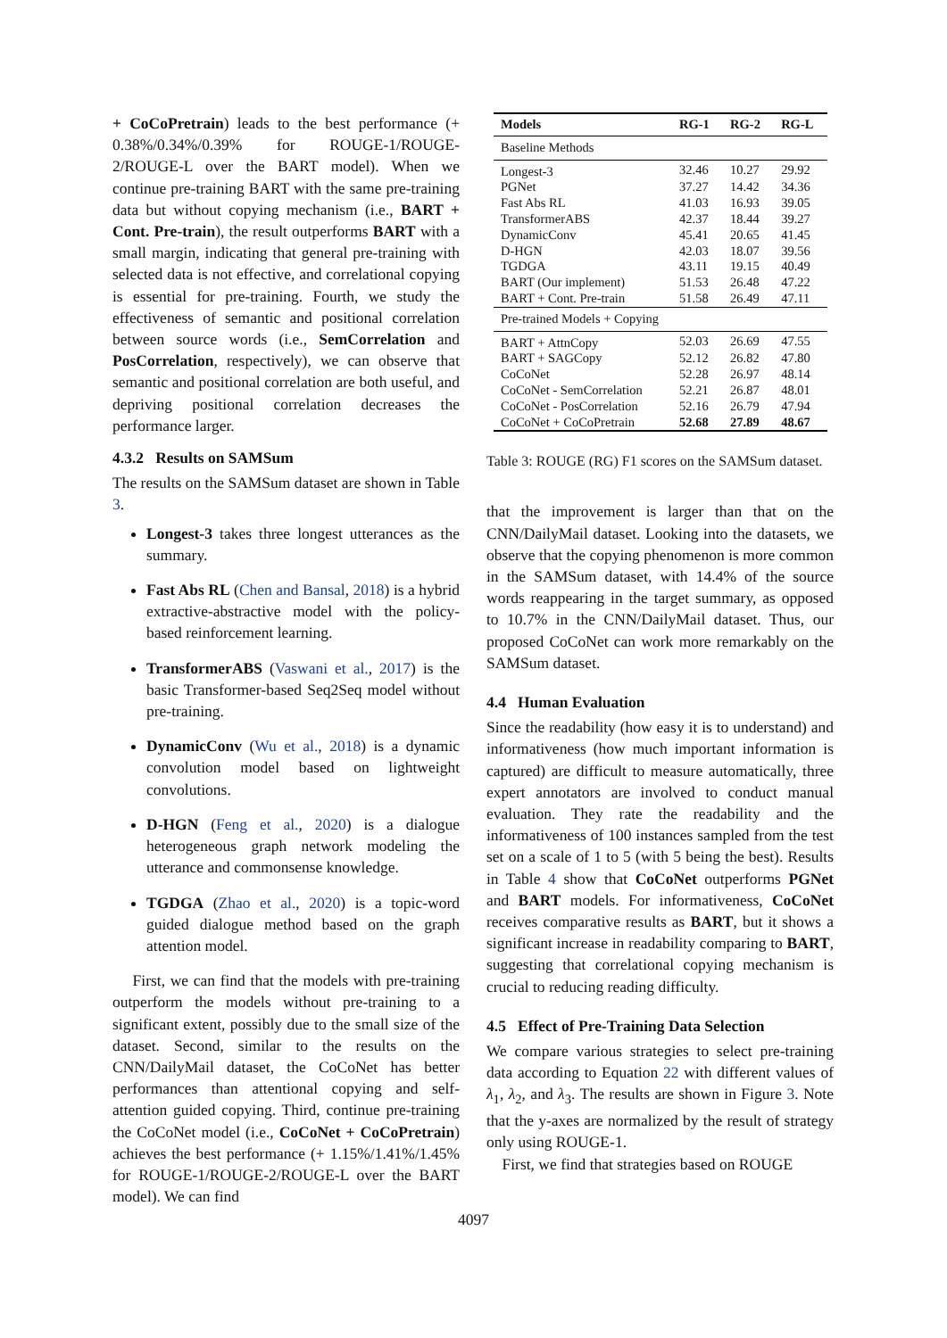+ CoCoPretrain) leads to the best performance (+ 0.38%/0.34%/0.39% for ROUGE-1/ROUGE-2/ROUGE-L over the BART model). When we continue pre-training BART with the same pre-training data but without copying mechanism (i.e., BART + Cont. Pre-train), the result outperforms BART with a small margin, indicating that general pre-training with selected data is not effective, and correlational copying is essential for pre-training. Fourth, we study the effectiveness of semantic and positional correlation between source words (i.e., SemCorrelation and PosCorrelation, respectively), we can observe that semantic and positional correlation are both useful, and depriving positional correlation decreases the performance larger.
4.3.2 Results on SAMSum
The results on the SAMSum dataset are shown in Table 3.
Longest-3 takes three longest utterances as the summary.
Fast Abs RL (Chen and Bansal, 2018) is a hybrid extractive-abstractive model with the policy-based reinforcement learning.
TransformerABS (Vaswani et al., 2017) is the basic Transformer-based Seq2Seq model without pre-training.
DynamicConv (Wu et al., 2018) is a dynamic convolution model based on lightweight convolutions.
D-HGN (Feng et al., 2020) is a dialogue heterogeneous graph network modeling the utterance and commonsense knowledge.
TGDGA (Zhao et al., 2020) is a topic-word guided dialogue method based on the graph attention model.
First, we can find that the models with pre-training outperform the models without pre-training to a significant extent, possibly due to the small size of the dataset. Second, similar to the results on the CNN/DailyMail dataset, the CoCoNet has better performances than attentional copying and self-attention guided copying. Third, continue pre-training the CoCoNet model (i.e., CoCoNet + CoCoPretrain) achieves the best performance (+ 1.15%/1.41%/1.45% for ROUGE-1/ROUGE-2/ROUGE-L over the BART model). We can find
| Models | RG-1 | RG-2 | RG-L |
| --- | --- | --- | --- |
| Baseline Methods | | | |
| Longest-3 | 32.46 | 10.27 | 29.92 |
| PGNet | 37.27 | 14.42 | 34.36 |
| Fast Abs RL | 41.03 | 16.93 | 39.05 |
| TransformerABS | 42.37 | 18.44 | 39.27 |
| DynamicConv | 45.41 | 20.65 | 41.45 |
| D-HGN | 42.03 | 18.07 | 39.56 |
| TGDGA | 43.11 | 19.15 | 40.49 |
| BART (Our implement) | 51.53 | 26.48 | 47.22 |
| BART + Cont. Pre-train | 51.58 | 26.49 | 47.11 |
| Pre-trained Models + Copying | | | |
| BART + AttnCopy | 52.03 | 26.69 | 47.55 |
| BART + SAGCopy | 52.12 | 26.82 | 47.80 |
| CoCoNet | 52.28 | 26.97 | 48.14 |
| CoCoNet - SemCorrelation | 52.21 | 26.87 | 48.01 |
| CoCoNet - PosCorrelation | 52.16 | 26.79 | 47.94 |
| CoCoNet + CoCoPretrain | 52.68 | 27.89 | 48.67 |
Table 3: ROUGE (RG) F1 scores on the SAMSum dataset.
that the improvement is larger than that on the CNN/DailyMail dataset. Looking into the datasets, we observe that the copying phenomenon is more common in the SAMSum dataset, with 14.4% of the source words reappearing in the target summary, as opposed to 10.7% in the CNN/DailyMail dataset. Thus, our proposed CoCoNet can work more remarkably on the SAMSum dataset.
4.4 Human Evaluation
Since the readability (how easy it is to understand) and informativeness (how much important information is captured) are difficult to measure automatically, three expert annotators are involved to conduct manual evaluation. They rate the readability and the informativeness of 100 instances sampled from the test set on a scale of 1 to 5 (with 5 being the best). Results in Table 4 show that CoCoNet outperforms PGNet and BART models. For informativeness, CoCoNet receives comparative results as BART, but it shows a significant increase in readability comparing to BART, suggesting that correlational copying mechanism is crucial to reducing reading difficulty.
4.5 Effect of Pre-Training Data Selection
We compare various strategies to select pre-training data according to Equation 22 with different values of λ<sub>1</sub>, λ<sub>2</sub>, and λ<sub>3</sub>. The results are shown in Figure 3. Note that the y-axes are normalized by the result of strategy only using ROUGE-1.
First, we find that strategies based on ROUGE
4097